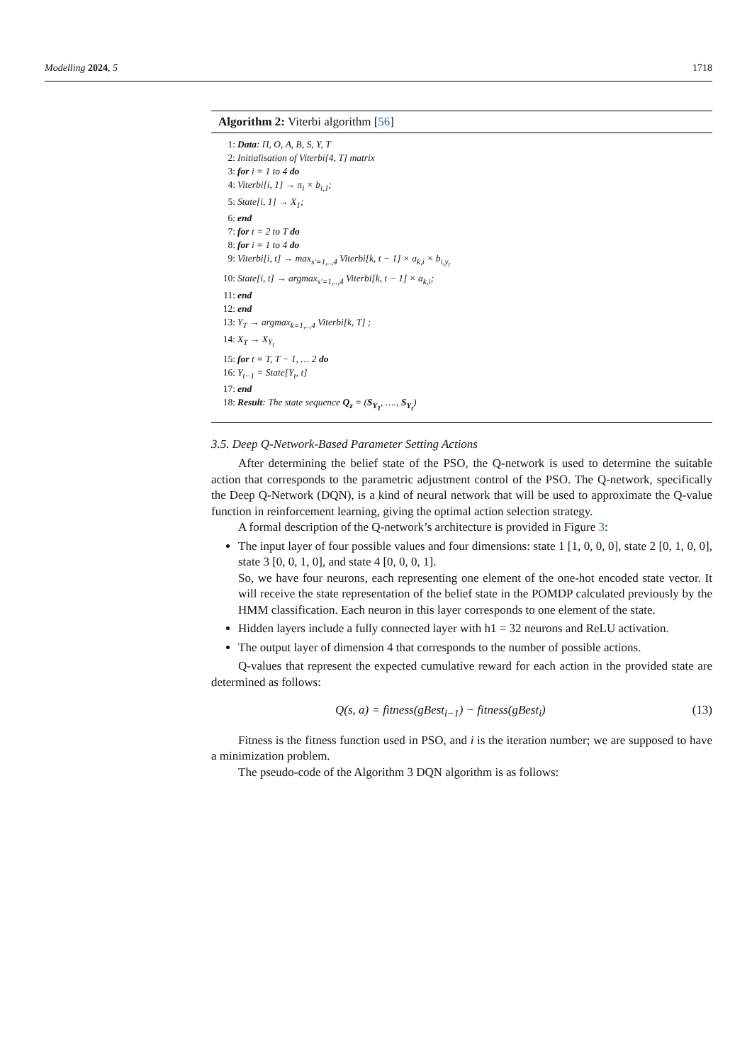Modelling 2024, 5 1718
Algorithm 2: Viterbi algorithm [56]
1: Data: Π, O, A, B, S, Y, T
2: Initialisation of Viterbi[4, T] matrix
3: for i = 1 to 4 do
4: Viterbi[i, 1] → π<sub>i</sub> × b<sub>i,1</sub>;
5: State[i, 1] → X<sub>1</sub>;
6: end
7: for t = 2 to T do
8: for i = 1 to 4 do
9: Viterbi[i, t] → max<sub>s′=1,..,4</sub> Viterbi[k, t − 1] × a<sub>k,i</sub> × b<sub>i,y<sub>t</sub></sub>
10: State[i, t] → argmax<sub>s′=1,..,4</sub> Viterbi[k, t − 1] × a<sub>k,i</sub>;
11: end
12: end
13: Y<sub>T</sub> → argmax<sub>k=1,..,4</sub> Viterbi[k, T] ;
14: X<sub>T</sub> → X<sub>Y<sub>t</sub></sub>
15: for t = T, T − 1, … 2 do
16: Y<sub>t−1</sub> = State[Y<sub>t</sub>, t]
17: end
18: Result: The state sequence Q<sub>z</sub> = (S<sub>Y<sub>1</sub></sub>, …., S<sub>Y<sub>t</sub></sub>)
3.5. Deep Q-Network-Based Parameter Setting Actions
After determining the belief state of the PSO, the Q-network is used to determine the suitable action that corresponds to the parametric adjustment control of the PSO. The Q-network, specifically the Deep Q-Network (DQN), is a kind of neural network that will be used to approximate the Q-value function in reinforcement learning, giving the optimal action selection strategy.
A formal description of the Q-network’s architecture is provided in Figure 3:
The input layer of four possible values and four dimensions: state 1 [1, 0, 0, 0], state 2 [0, 1, 0, 0], state 3 [0, 0, 1, 0], and state 4 [0, 0, 0, 1].
So, we have four neurons, each representing one element of the one-hot encoded state vector. It will receive the state representation of the belief state in the POMDP calculated previously by the HMM classification. Each neuron in this layer corresponds to one element of the state.
Hidden layers include a fully connected layer with h1 = 32 neurons and ReLU activation.
The output layer of dimension 4 that corresponds to the number of possible actions.
Q-values that represent the expected cumulative reward for each action in the provided state are determined as follows:
Q(s, a) = fitness(gBest<sub>i−1</sub>) − fitness(gBest<sub>i</sub>) (13)
Fitness is the fitness function used in PSO, and i is the iteration number; we are supposed to have a minimization problem.
The pseudo-code of the Algorithm 3 DQN algorithm is as follows: